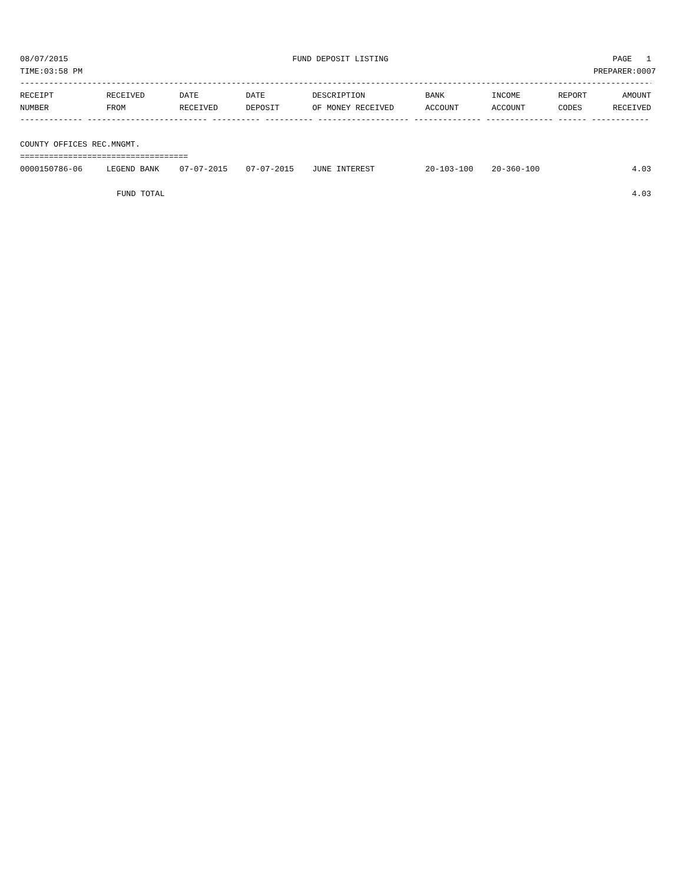08/07/2015 FUND DEPOSIT LISTING PAGE 1
TIME:03:58 PM PREPARER:0007
------------------------------------------------------------------------------------------------------------------------------------
| RECEIPT | RECEIVED | DATE | DATE | DESCRIPTION | BANK | INCOME | REPORT | AMOUNT |
| --- | --- | --- | --- | --- | --- | --- | --- | --- |
| NUMBER | FROM | RECEIVED | DEPOSIT | OF MONEY RECEIVED | ACCOUNT | ACCOUNT | CODES | RECEIVED |
| ------------- ------------------------- ---------- ---------- ------------------- -------------- -------------- ------ ------------ | | | | | | | | |
| COUNTY OFFICES REC.MNGMT. | | | | | | | | |
| =================================== | | | | | | | | |
| 0000150786-06 | LEGEND BANK | 07-07-2015 | 07-07-2015 | JUNE INTEREST | 20-103-100 | 20-360-100 | | 4.03 |
| FUND TOTAL | | | | | | | | 4.03 |